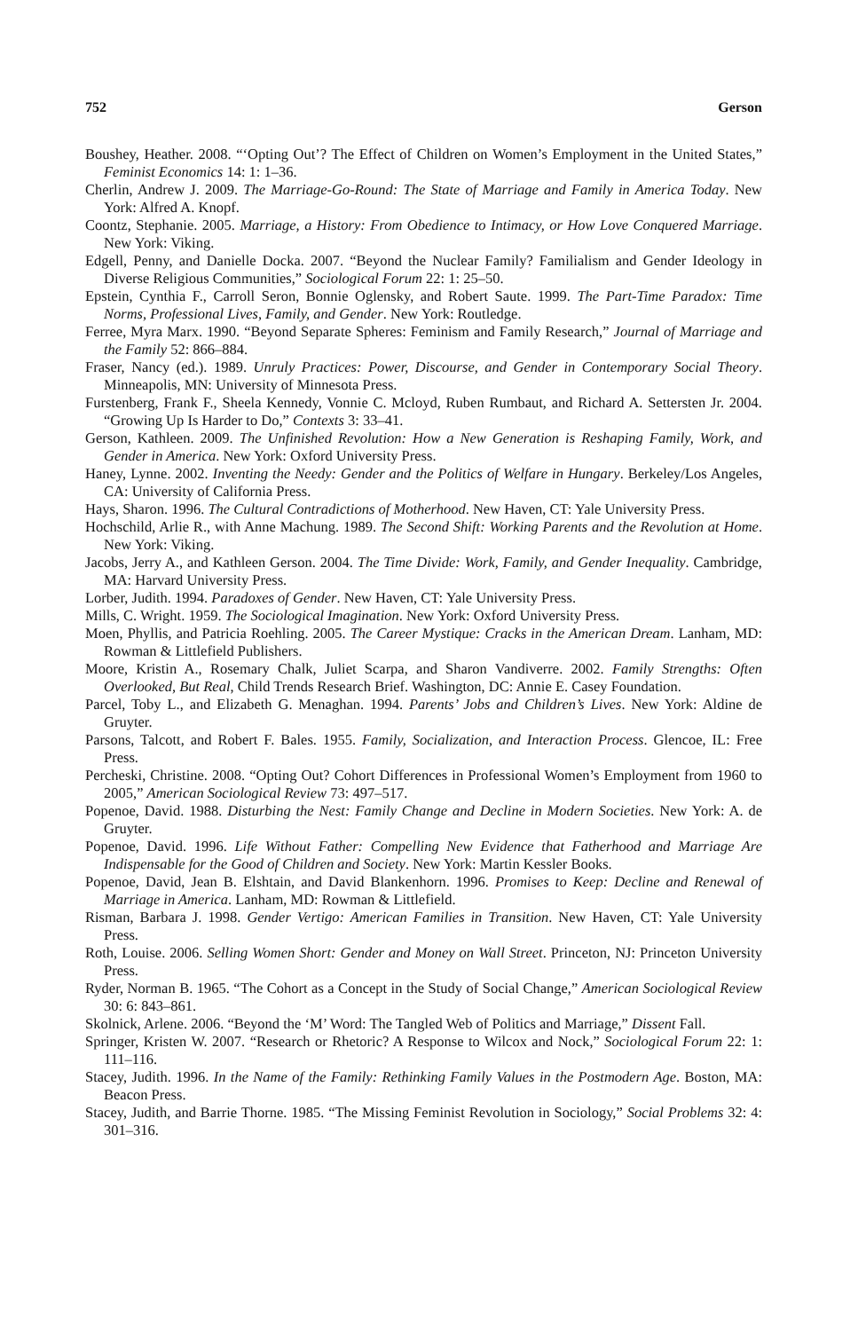752 Gerson
Boushey, Heather. 2008. “‘Opting Out’? The Effect of Children on Women’s Employment in the United States,” Feminist Economics 14: 1: 1–36.
Cherlin, Andrew J. 2009. The Marriage-Go-Round: The State of Marriage and Family in America Today. New York: Alfred A. Knopf.
Coontz, Stephanie. 2005. Marriage, a History: From Obedience to Intimacy, or How Love Conquered Marriage. New York: Viking.
Edgell, Penny, and Danielle Docka. 2007. “Beyond the Nuclear Family? Familialism and Gender Ideology in Diverse Religious Communities,” Sociological Forum 22: 1: 25–50.
Epstein, Cynthia F., Carroll Seron, Bonnie Oglensky, and Robert Saute. 1999. The Part-Time Paradox: Time Norms, Professional Lives, Family, and Gender. New York: Routledge.
Ferree, Myra Marx. 1990. “Beyond Separate Spheres: Feminism and Family Research,” Journal of Marriage and the Family 52: 866–884.
Fraser, Nancy (ed.). 1989. Unruly Practices: Power, Discourse, and Gender in Contemporary Social Theory. Minneapolis, MN: University of Minnesota Press.
Furstenberg, Frank F., Sheela Kennedy, Vonnie C. Mcloyd, Ruben Rumbaut, and Richard A. Settersten Jr. 2004. “Growing Up Is Harder to Do,” Contexts 3: 33–41.
Gerson, Kathleen. 2009. The Unfinished Revolution: How a New Generation is Reshaping Family, Work, and Gender in America. New York: Oxford University Press.
Haney, Lynne. 2002. Inventing the Needy: Gender and the Politics of Welfare in Hungary. Berkeley/Los Angeles, CA: University of California Press.
Hays, Sharon. 1996. The Cultural Contradictions of Motherhood. New Haven, CT: Yale University Press.
Hochschild, Arlie R., with Anne Machung. 1989. The Second Shift: Working Parents and the Revolution at Home. New York: Viking.
Jacobs, Jerry A., and Kathleen Gerson. 2004. The Time Divide: Work, Family, and Gender Inequality. Cambridge, MA: Harvard University Press.
Lorber, Judith. 1994. Paradoxes of Gender. New Haven, CT: Yale University Press.
Mills, C. Wright. 1959. The Sociological Imagination. New York: Oxford University Press.
Moen, Phyllis, and Patricia Roehling. 2005. The Career Mystique: Cracks in the American Dream. Lanham, MD: Rowman & Littlefield Publishers.
Moore, Kristin A., Rosemary Chalk, Juliet Scarpa, and Sharon Vandiverre. 2002. Family Strengths: Often Overlooked, But Real, Child Trends Research Brief. Washington, DC: Annie E. Casey Foundation.
Parcel, Toby L., and Elizabeth G. Menaghan. 1994. Parents’ Jobs and Children’s Lives. New York: Aldine de Gruyter.
Parsons, Talcott, and Robert F. Bales. 1955. Family, Socialization, and Interaction Process. Glencoe, IL: Free Press.
Percheski, Christine. 2008. “Opting Out? Cohort Differences in Professional Women’s Employment from 1960 to 2005,” American Sociological Review 73: 497–517.
Popenoe, David. 1988. Disturbing the Nest: Family Change and Decline in Modern Societies. New York: A. de Gruyter.
Popenoe, David. 1996. Life Without Father: Compelling New Evidence that Fatherhood and Marriage Are Indispensable for the Good of Children and Society. New York: Martin Kessler Books.
Popenoe, David, Jean B. Elshtain, and David Blankenhorn. 1996. Promises to Keep: Decline and Renewal of Marriage in America. Lanham, MD: Rowman & Littlefield.
Risman, Barbara J. 1998. Gender Vertigo: American Families in Transition. New Haven, CT: Yale University Press.
Roth, Louise. 2006. Selling Women Short: Gender and Money on Wall Street. Princeton, NJ: Princeton University Press.
Ryder, Norman B. 1965. “The Cohort as a Concept in the Study of Social Change,” American Sociological Review 30: 6: 843–861.
Skolnick, Arlene. 2006. “Beyond the ‘M’ Word: The Tangled Web of Politics and Marriage,” Dissent Fall.
Springer, Kristen W. 2007. “Research or Rhetoric? A Response to Wilcox and Nock,” Sociological Forum 22: 1: 111–116.
Stacey, Judith. 1996. In the Name of the Family: Rethinking Family Values in the Postmodern Age. Boston, MA: Beacon Press.
Stacey, Judith, and Barrie Thorne. 1985. “The Missing Feminist Revolution in Sociology,” Social Problems 32: 4: 301–316.